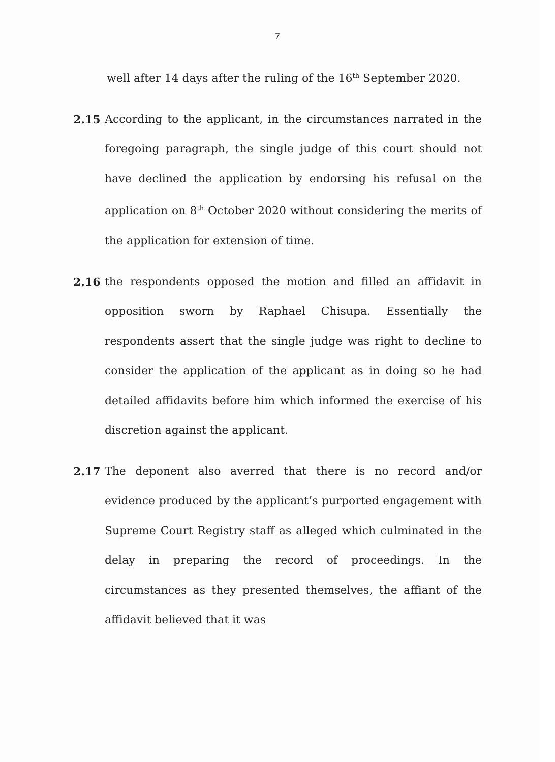7
well after 14 days after the ruling of the 16<sup>th</sup> September 2020.
2.15 According to the applicant, in the circumstances narrated in the foregoing paragraph, the single judge of this court should not have declined the application by endorsing his refusal on the application on 8<sup>th</sup> October 2020 without considering the merits of the application for extension of time.
2.16 the respondents opposed the motion and filled an affidavit in opposition sworn by Raphael Chisupa. Essentially the respondents assert that the single judge was right to decline to consider the application of the applicant as in doing so he had detailed affidavits before him which informed the exercise of his discretion against the applicant.
2.17 The deponent also averred that there is no record and/or evidence produced by the applicant’s purported engagement with Supreme Court Registry staff as alleged which culminated in the delay in preparing the record of proceedings. In the circumstances as they presented themselves, the affiant of the affidavit believed that it was